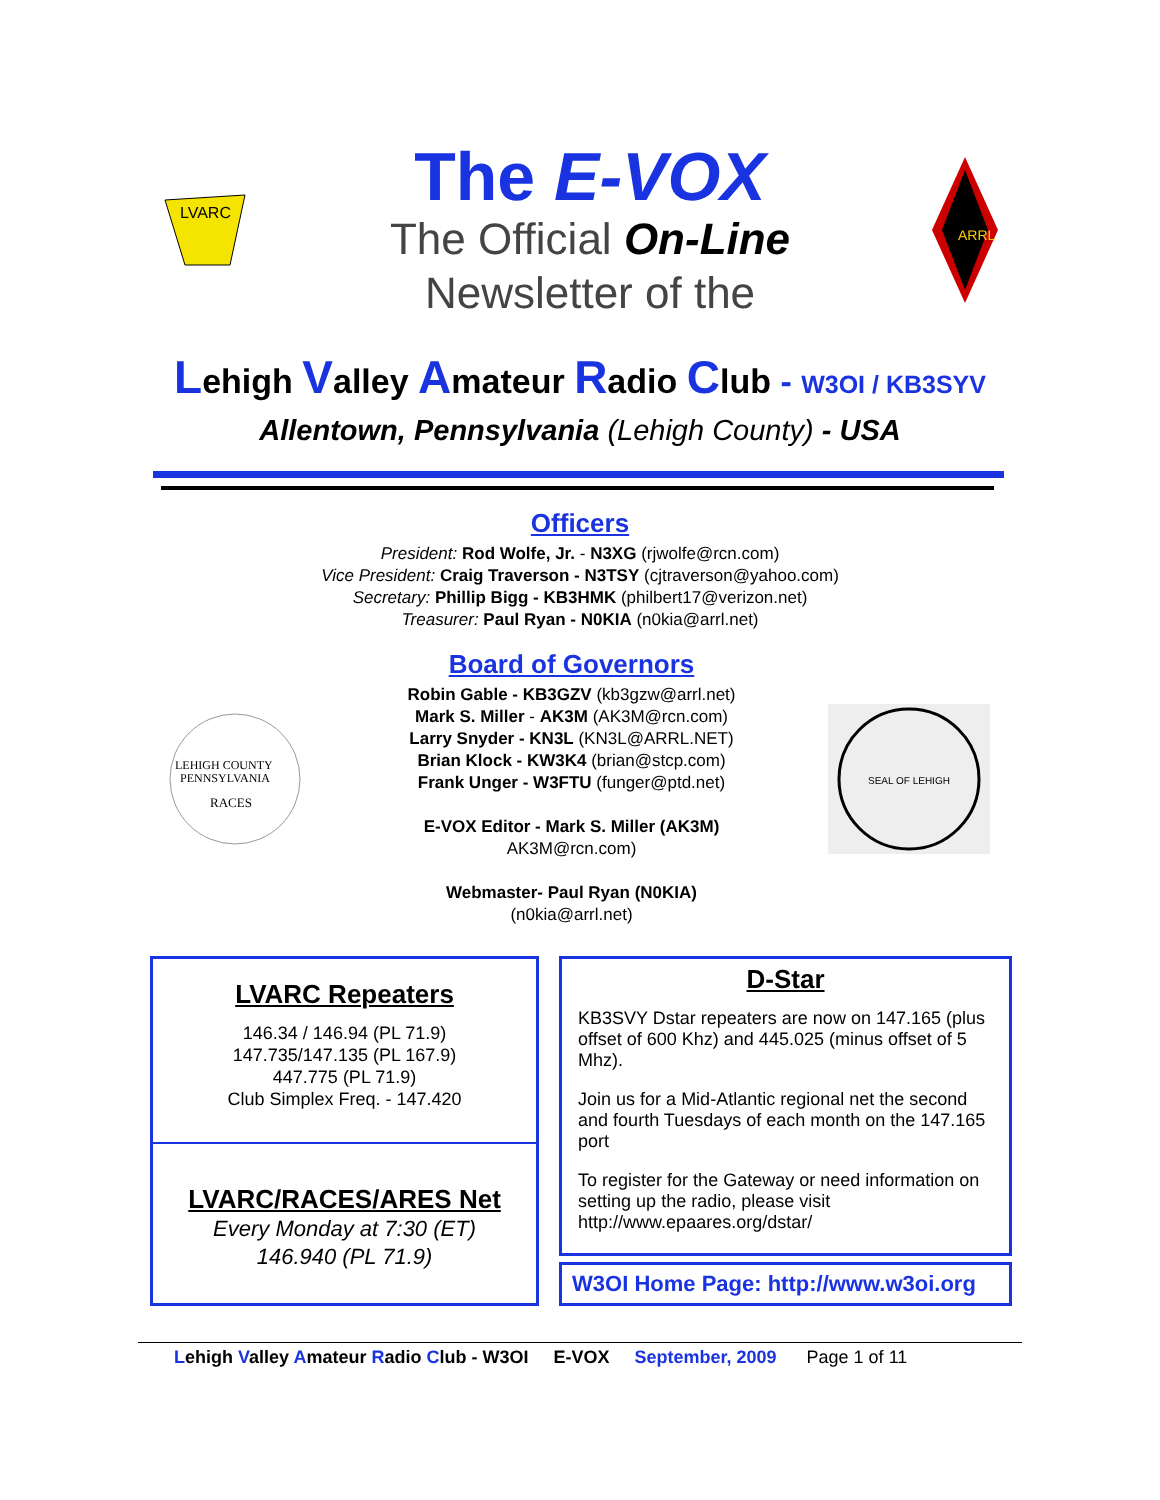LVARC
The E-VOX
The Official On-Line
Newsletter of the
ARRL
Lehigh Valley Amateur Radio Club - W3OI / KB3SYV
Allentown, Pennsylvania (Lehigh County) - USA
Officers
President: Rod Wolfe, Jr. - N3XG (rjwolfe@rcn.com)
Vice President: Craig Traverson - N3TSY (cjtraverson@yahoo.com)
Secretary: Phillip Bigg - KB3HMK (philbert17@verizon.net)
Treasurer: Paul Ryan - N0KIA (n0kia@arrl.net)
LEHIGH COUNTY
PENNSYLVANIA
RACES
Board of Governors
Robin Gable - KB3GZV (kb3gzw@arrl.net)
Mark S. Miller - AK3M (AK3M@rcn.com)
Larry Snyder - KN3L (KN3L@ARRL.NET)
Brian Klock - KW3K4 (brian@stcp.com)
Frank Unger - W3FTU (funger@ptd.net)
E-VOX Editor - Mark S. Miller (AK3M)
AK3M@rcn.com)
Webmaster- Paul Ryan (N0KIA)
(n0kia@arrl.net)
SEAL OF LEHIGH
LVARC Repeaters
146.34 / 146.94 (PL 71.9)
147.735/147.135 (PL 167.9)
447.775 (PL 71.9)
Club Simplex Freq. - 147.420
LVARC/RACES/ARES Net
Every Monday at 7:30 (ET)
146.940 (PL 71.9)
D-Star
KB3SVY Dstar repeaters are now on 147.165 (plus offset of 600 Khz) and 445.025 (minus offset of 5 Mhz).
Join us for a Mid-Atlantic regional net the second and fourth Tuesdays of each month on the 147.165 port
To register for the Gateway or need information on setting up the radio, please visit http://www.epaares.org/dstar/
W3OI Home Page: http://www.w3oi.org
Lehigh Valley Amateur Radio Club - W3OI E-VOX September, 2009 Page 1 of 11